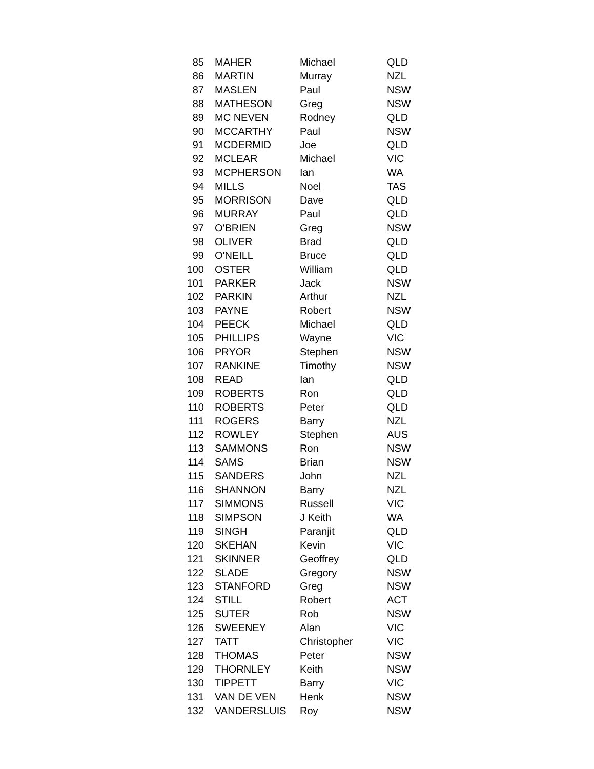| 85 | MAHER | Michael | QLD |
| 86 | MARTIN | Murray | NZL |
| 87 | MASLEN | Paul | NSW |
| 88 | MATHESON | Greg | NSW |
| 89 | MC NEVEN | Rodney | QLD |
| 90 | MCCARTHY | Paul | NSW |
| 91 | MCDERMID | Joe | QLD |
| 92 | MCLEAR | Michael | VIC |
| 93 | MCPHERSON | Ian | WA |
| 94 | MILLS | Noel | TAS |
| 95 | MORRISON | Dave | QLD |
| 96 | MURRAY | Paul | QLD |
| 97 | O'BRIEN | Greg | NSW |
| 98 | OLIVER | Brad | QLD |
| 99 | O'NEILL | Bruce | QLD |
| 100 | OSTER | William | QLD |
| 101 | PARKER | Jack | NSW |
| 102 | PARKIN | Arthur | NZL |
| 103 | PAYNE | Robert | NSW |
| 104 | PEECK | Michael | QLD |
| 105 | PHILLIPS | Wayne | VIC |
| 106 | PRYOR | Stephen | NSW |
| 107 | RANKINE | Timothy | NSW |
| 108 | READ | Ian | QLD |
| 109 | ROBERTS | Ron | QLD |
| 110 | ROBERTS | Peter | QLD |
| 111 | ROGERS | Barry | NZL |
| 112 | ROWLEY | Stephen | AUS |
| 113 | SAMMONS | Ron | NSW |
| 114 | SAMS | Brian | NSW |
| 115 | SANDERS | John | NZL |
| 116 | SHANNON | Barry | NZL |
| 117 | SIMMONS | Russell | VIC |
| 118 | SIMPSON | J Keith | WA |
| 119 | SINGH | Paranjit | QLD |
| 120 | SKEHAN | Kevin | VIC |
| 121 | SKINNER | Geoffrey | QLD |
| 122 | SLADE | Gregory | NSW |
| 123 | STANFORD | Greg | NSW |
| 124 | STILL | Robert | ACT |
| 125 | SUTER | Rob | NSW |
| 126 | SWEENEY | Alan | VIC |
| 127 | TATT | Christopher | VIC |
| 128 | THOMAS | Peter | NSW |
| 129 | THORNLEY | Keith | NSW |
| 130 | TIPPETT | Barry | VIC |
| 131 | VAN DE VEN | Henk | NSW |
| 132 | VANDERSLUIS | Roy | NSW |